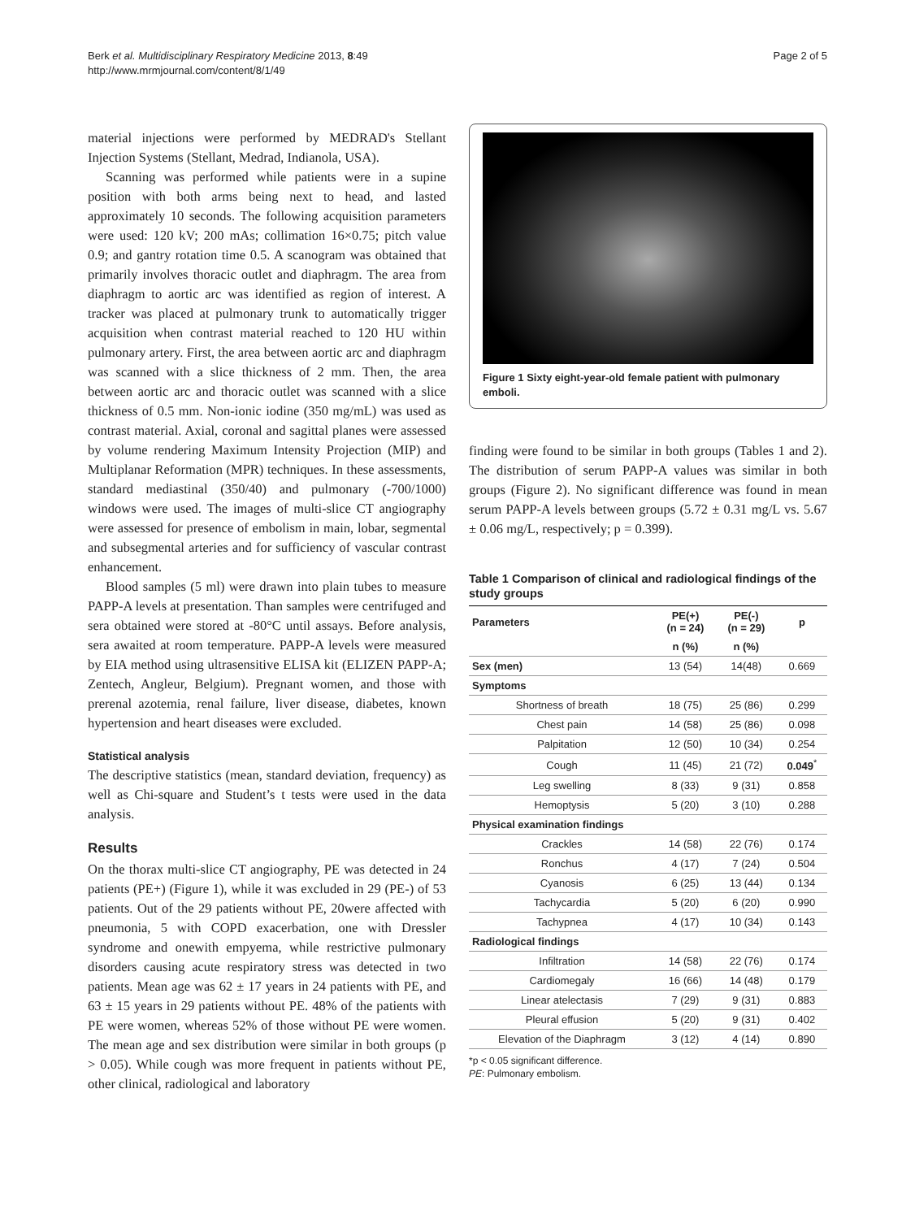Berk et al. Multidisciplinary Respiratory Medicine 2013, 8:49
http://www.mrmjournal.com/content/8/1/49
Page 2 of 5
material injections were performed by MEDRAD's Stellant Injection Systems (Stellant, Medrad, Indianola, USA).
Scanning was performed while patients were in a supine position with both arms being next to head, and lasted approximately 10 seconds. The following acquisition parameters were used: 120 kV; 200 mAs; collimation 16×0.75; pitch value 0.9; and gantry rotation time 0.5. A scanogram was obtained that primarily involves thoracic outlet and diaphragm. The area from diaphragm to aortic arc was identified as region of interest. A tracker was placed at pulmonary trunk to automatically trigger acquisition when contrast material reached to 120 HU within pulmonary artery. First, the area between aortic arc and diaphragm was scanned with a slice thickness of 2 mm. Then, the area between aortic arc and thoracic outlet was scanned with a slice thickness of 0.5 mm. Non-ionic iodine (350 mg/mL) was used as contrast material. Axial, coronal and sagittal planes were assessed by volume rendering Maximum Intensity Projection (MIP) and Multiplanar Reformation (MPR) techniques. In these assessments, standard mediastinal (350/40) and pulmonary (-700/1000) windows were used. The images of multi-slice CT angiography were assessed for presence of embolism in main, lobar, segmental and subsegmental arteries and for sufficiency of vascular contrast enhancement.
Blood samples (5 ml) were drawn into plain tubes to measure PAPP-A levels at presentation. Than samples were centrifuged and sera obtained were stored at -80°C until assays. Before analysis, sera awaited at room temperature. PAPP-A levels were measured by EIA method using ultrasensitive ELISA kit (ELIZEN PAPP-A; Zentech, Angleur, Belgium). Pregnant women, and those with prerenal azotemia, renal failure, liver disease, diabetes, known hypertension and heart diseases were excluded.
Statistical analysis
The descriptive statistics (mean, standard deviation, frequency) as well as Chi-square and Student’s t tests were used in the data analysis.
Results
On the thorax multi-slice CT angiography, PE was detected in 24 patients (PE+) (Figure 1), while it was excluded in 29 (PE-) of 53 patients. Out of the 29 patients without PE, 20were affected with pneumonia, 5 with COPD exacerbation, one with Dressler syndrome and onewith empyema, while restrictive pulmonary disorders causing acute respiratory stress was detected in two patients. Mean age was 62 ± 17 years in 24 patients with PE, and 63 ± 15 years in 29 patients without PE. 48% of the patients with PE were women, whereas 52% of those without PE were women. The mean age and sex distribution were similar in both groups (p > 0.05). While cough was more frequent in patients without PE, other clinical, radiological and laboratory
Figure 1 Sixty eight-year-old female patient with pulmonary emboli.
finding were found to be similar in both groups (Tables 1 and 2). The distribution of serum PAPP-A values was similar in both groups (Figure 2). No significant difference was found in mean serum PAPP-A levels between groups (5.72 ± 0.31 mg/L vs. 5.67 ± 0.06 mg/L, respectively; p = 0.399).
Table 1 Comparison of clinical and radiological findings of the study groups
| Parameters | PE(+) (n = 24) | PE(-) (n = 29) | p |
| --- | --- | --- | --- |
| | n (%) | n (%) | |
| Sex (men) | 13 (54) | 14(48) | 0.669 |
| Symptoms | | | |
| Shortness of breath | 18 (75) | 25 (86) | 0.299 |
| Chest pain | 14 (58) | 25 (86) | 0.098 |
| Palpitation | 12 (50) | 10 (34) | 0.254 |
| Cough | 11 (45) | 21 (72) | 0.049<sup>*</sup> |
| Leg swelling | 8 (33) | 9 (31) | 0.858 |
| Hemoptysis | 5 (20) | 3 (10) | 0.288 |
| Physical examination findings | | | |
| Crackles | 14 (58) | 22 (76) | 0.174 |
| Ronchus | 4 (17) | 7 (24) | 0.504 |
| Cyanosis | 6 (25) | 13 (44) | 0.134 |
| Tachycardia | 5 (20) | 6 (20) | 0.990 |
| Tachypnea | 4 (17) | 10 (34) | 0.143 |
| Radiological findings | | | |
| Infiltration | 14 (58) | 22 (76) | 0.174 |
| Cardiomegaly | 16 (66) | 14 (48) | 0.179 |
| Linear atelectasis | 7 (29) | 9 (31) | 0.883 |
| Pleural effusion | 5 (20) | 9 (31) | 0.402 |
| Elevation of the Diaphragm | 3 (12) | 4 (14) | 0.890 |
*p < 0.05 significant difference.
PE: Pulmonary embolism.